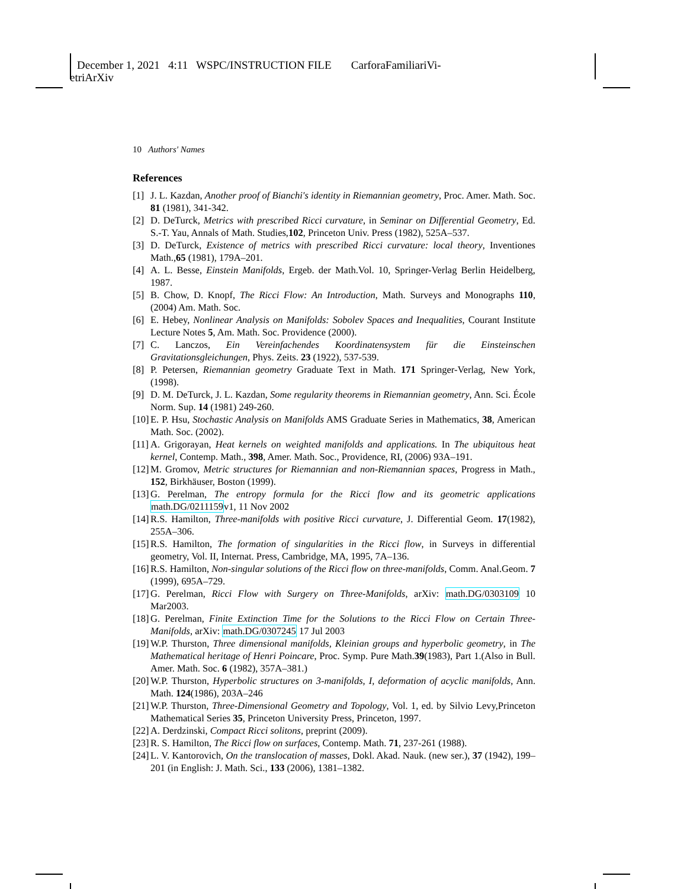December 1, 2021 4:11 WSPC/INSTRUCTION FILE CarforaFamiliariVi-
etriArXiv
10 Authors' Names
References
[1] J. L. Kazdan, Another proof of Bianchi's identity in Riemannian geometry, Proc. Amer. Math. Soc. 81 (1981), 341-342.
[2] D. DeTurck, Metrics with prescribed Ricci curvature, in Seminar on Differential Geometry, Ed. S.-T. Yau, Annals of Math. Studies,102, Princeton Univ. Press (1982), 525A–537.
[3] D. DeTurck, Existence of metrics with prescribed Ricci curvature: local theory, Inventiones Math.,65 (1981), 179A–201.
[4] A. L. Besse, Einstein Manifolds, Ergeb. der Math.Vol. 10, Springer-Verlag Berlin Heidelberg, 1987.
[5] B. Chow, D. Knopf, The Ricci Flow: An Introduction, Math. Surveys and Monographs 110, (2004) Am. Math. Soc.
[6] E. Hebey, Nonlinear Analysis on Manifolds: Sobolev Spaces and Inequalities, Courant Institute Lecture Notes 5, Am. Math. Soc. Providence (2000).
[7] C. Lanczos, Ein Vereinfachendes Koordinatensystem für die Einsteinschen Gravitationsgleichungen, Phys. Zeits. 23 (1922), 537-539.
[8] P. Petersen, Riemannian geometry Graduate Text in Math. 171 Springer-Verlag, New York, (1998).
[9] D. M. DeTurck, J. L. Kazdan, Some regularity theorems in Riemannian geometry, Ann. Sci. École Norm. Sup. 14 (1981) 249-260.
[10] E. P. Hsu, Stochastic Analysis on Manifolds AMS Graduate Series in Mathematics, 38, American Math. Soc. (2002).
[11] A. Grigorayan, Heat kernels on weighted manifolds and applications. In The ubiquitous heat kernel, Contemp. Math., 398, Amer. Math. Soc., Providence, RI, (2006) 93A–191.
[12] M. Gromov, Metric structures for Riemannian and non-Riemannian spaces, Progress in Math., 152, Birkhäuser, Boston (1999).
[13] G. Perelman, The entropy formula for the Ricci flow and its geometric applications math.DG/0211159v1, 11 Nov 2002
[14] R.S. Hamilton, Three-manifolds with positive Ricci curvature, J. Differential Geom. 17(1982), 255A–306.
[15] R.S. Hamilton, The formation of singularities in the Ricci flow, in Surveys in differential geometry, Vol. II, Internat. Press, Cambridge, MA, 1995, 7A–136.
[16] R.S. Hamilton, Non-singular solutions of the Ricci flow on three-manifolds, Comm. Anal.Geom. 7 (1999), 695A–729.
[17] G. Perelman, Ricci Flow with Surgery on Three-Manifolds, arXiv: math.DG/0303109 10 Mar2003.
[18] G. Perelman, Finite Extinction Time for the Solutions to the Ricci Flow on Certain Three-Manifolds, arXiv: math.DG/0307245 17 Jul 2003
[19] W.P. Thurston, Three dimensional manifolds, Kleinian groups and hyperbolic geometry, in The Mathematical heritage of Henri Poincare, Proc. Symp. Pure Math.39(1983), Part 1.(Also in Bull. Amer. Math. Soc. 6 (1982), 357A–381.)
[20] W.P. Thurston, Hyperbolic structures on 3-manifolds, I, deformation of acyclic manifolds, Ann. Math. 124(1986), 203A–246
[21] W.P. Thurston, Three-Dimensional Geometry and Topology, Vol. 1, ed. by Silvio Levy,Princeton Mathematical Series 35, Princeton University Press, Princeton, 1997.
[22] A. Derdzinski, Compact Ricci solitons, preprint (2009).
[23] R. S. Hamilton, The Ricci flow on surfaces, Contemp. Math. 71, 237-261 (1988).
[24] L. V. Kantorovich, On the translocation of masses, Dokl. Akad. Nauk. (new ser.), 37 (1942), 199–201 (in English: J. Math. Sci., 133 (2006), 1381–1382.